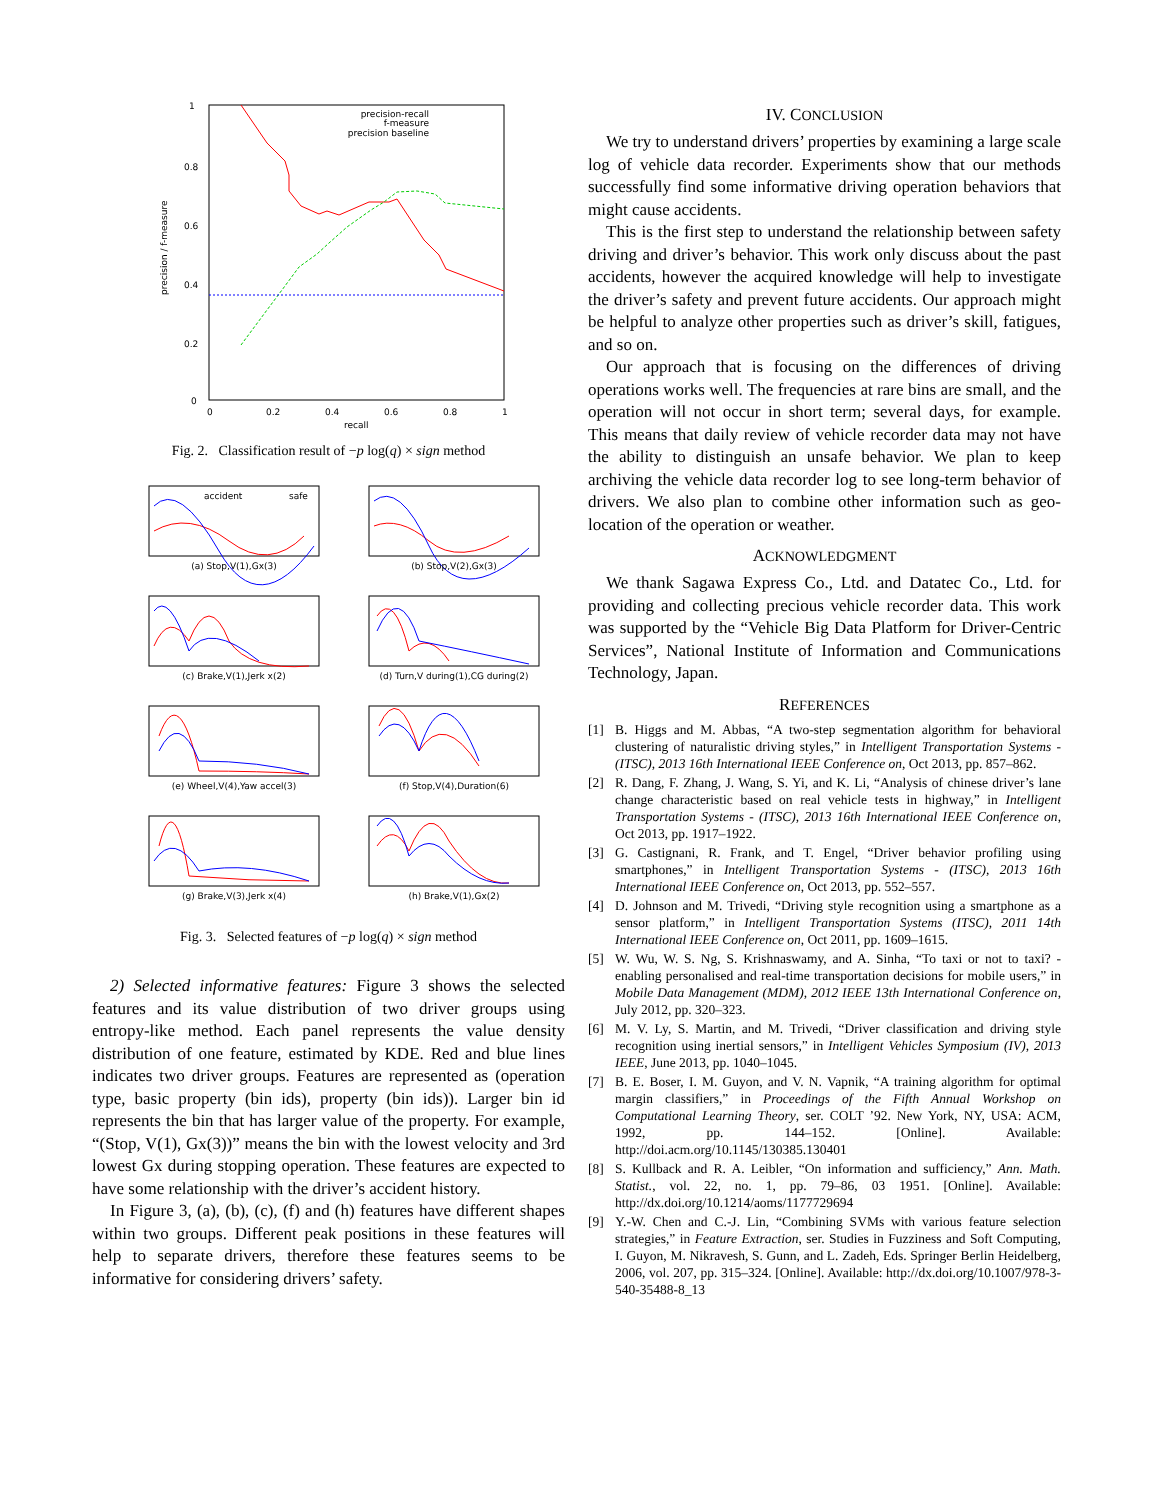1
0.8
0.6
0.4
0.2
0
0
0.2
0.4
0.6
0.8
1
recall
precision / f-measure
precision-recall
f-measure
precision baseline
Fig. 2. Classification result of −p log(q) × sign method
accident
safe
(a) Stop,V(1),Gx(3)
(b) Stop,V(2),Gx(3)
(c) Brake,V(1),Jerk x(2)
(d) Turn,V during(1),CG during(2)
(e) Wheel,V(4),Yaw accel(3)
(f) Stop,V(4),Duration(6)
(g) Brake,V(3),Jerk x(4)
(h) Brake,V(1),Gx(2)
Fig. 3. Selected features of −p log(q) × sign method
2) Selected informative features: Figure 3 shows the selected features and its value distribution of two driver groups using entropy-like method. Each panel represents the value density distribution of one feature, estimated by KDE. Red and blue lines indicates two driver groups. Features are represented as (operation type, basic property (bin ids), property (bin ids)). Larger bin id represents the bin that has larger value of the property. For example, “(Stop, V(1), Gx(3))” means the bin with the lowest velocity and 3rd lowest Gx during stopping operation. These features are expected to have some relationship with the driver’s accident history.
In Figure 3, (a), (b), (c), (f) and (h) features have different shapes within two groups. Different peak positions in these features will help to separate drivers, therefore these features seems to be informative for considering drivers’ safety.
IV. CONCLUSION
We try to understand drivers’ properties by examining a large scale log of vehicle data recorder. Experiments show that our methods successfully find some informative driving operation behaviors that might cause accidents.
This is the first step to understand the relationship between safety driving and driver’s behavior. This work only discuss about the past accidents, however the acquired knowledge will help to investigate the driver’s safety and prevent future accidents. Our approach might be helpful to analyze other properties such as driver’s skill, fatigues, and so on.
Our approach that is focusing on the differences of driving operations works well. The frequencies at rare bins are small, and the operation will not occur in short term; several days, for example. This means that daily review of vehicle recorder data may not have the ability to distinguish an unsafe behavior. We plan to keep archiving the vehicle data recorder log to see long-term behavior of drivers. We also plan to combine other information such as geo-location of the operation or weather.
ACKNOWLEDGMENT
We thank Sagawa Express Co., Ltd. and Datatec Co., Ltd. for providing and collecting precious vehicle recorder data. This work was supported by the “Vehicle Big Data Platform for Driver-Centric Services”, National Institute of Information and Communications Technology, Japan.
REFERENCES
[1] B. Higgs and M. Abbas, “A two-step segmentation algorithm for behavioral clustering of naturalistic driving styles,” in Intelligent Transportation Systems - (ITSC), 2013 16th International IEEE Conference on, Oct 2013, pp. 857–862.
[2] R. Dang, F. Zhang, J. Wang, S. Yi, and K. Li, “Analysis of chinese driver’s lane change characteristic based on real vehicle tests in highway,” in Intelligent Transportation Systems - (ITSC), 2013 16th International IEEE Conference on, Oct 2013, pp. 1917–1922.
[3] G. Castignani, R. Frank, and T. Engel, “Driver behavior profiling using smartphones,” in Intelligent Transportation Systems - (ITSC), 2013 16th International IEEE Conference on, Oct 2013, pp. 552–557.
[4] D. Johnson and M. Trivedi, “Driving style recognition using a smartphone as a sensor platform,” in Intelligent Transportation Systems (ITSC), 2011 14th International IEEE Conference on, Oct 2011, pp. 1609–1615.
[5] W. Wu, W. S. Ng, S. Krishnaswamy, and A. Sinha, “To taxi or not to taxi? - enabling personalised and real-time transportation decisions for mobile users,” in Mobile Data Management (MDM), 2012 IEEE 13th International Conference on, July 2012, pp. 320–323.
[6] M. V. Ly, S. Martin, and M. Trivedi, “Driver classification and driving style recognition using inertial sensors,” in Intelligent Vehicles Symposium (IV), 2013 IEEE, June 2013, pp. 1040–1045.
[7] B. E. Boser, I. M. Guyon, and V. N. Vapnik, “A training algorithm for optimal margin classifiers,” in Proceedings of the Fifth Annual Workshop on Computational Learning Theory, ser. COLT ’92. New York, NY, USA: ACM, 1992, pp. 144–152. [Online]. Available: http://doi.acm.org/10.1145/130385.130401
[8] S. Kullback and R. A. Leibler, “On information and sufficiency,” Ann. Math. Statist., vol. 22, no. 1, pp. 79–86, 03 1951. [Online]. Available: http://dx.doi.org/10.1214/aoms/1177729694
[9] Y.-W. Chen and C.-J. Lin, “Combining SVMs with various feature selection strategies,” in Feature Extraction, ser. Studies in Fuzziness and Soft Computing, I. Guyon, M. Nikravesh, S. Gunn, and L. Zadeh, Eds. Springer Berlin Heidelberg, 2006, vol. 207, pp. 315–324. [Online]. Available: http://dx.doi.org/10.1007/978-3-540-35488-8_13